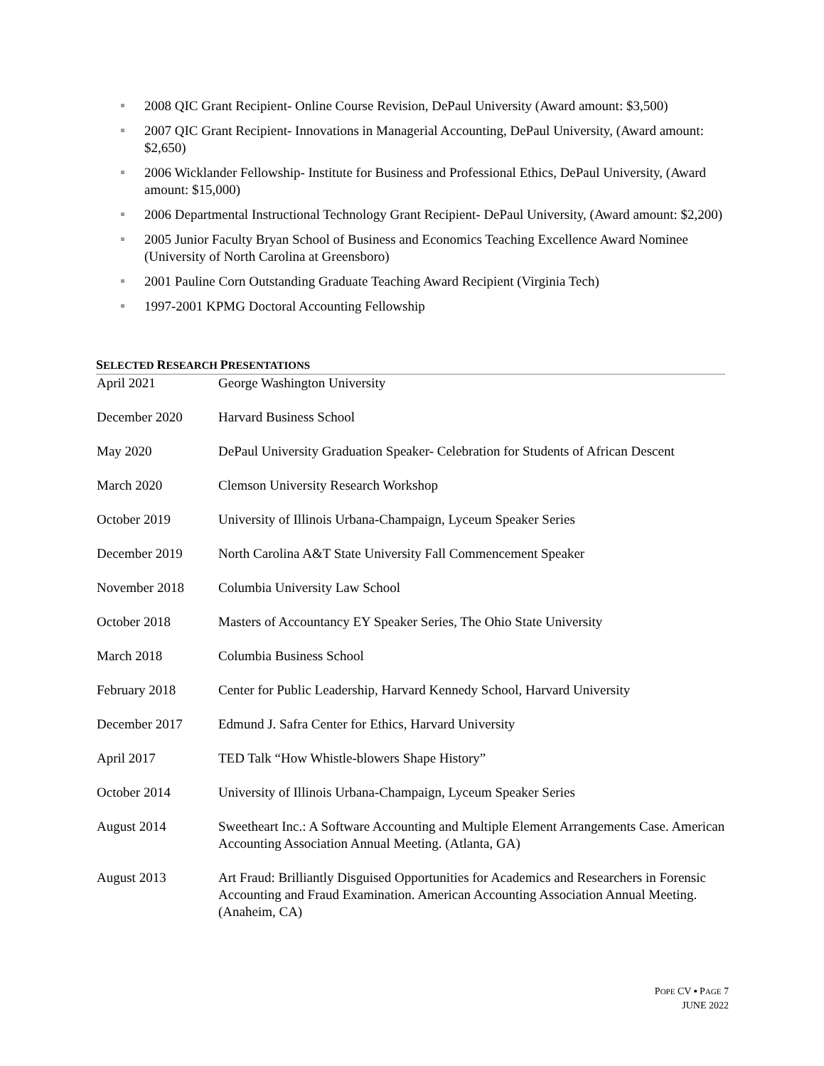2008 QIC Grant Recipient- Online Course Revision, DePaul University (Award amount: $3,500)
2007 QIC Grant Recipient- Innovations in Managerial Accounting, DePaul University, (Award amount: $2,650)
2006 Wicklander Fellowship- Institute for Business and Professional Ethics, DePaul University, (Award amount: $15,000)
2006 Departmental Instructional Technology Grant Recipient- DePaul University, (Award amount: $2,200)
2005 Junior Faculty Bryan School of Business and Economics Teaching Excellence Award Nominee (University of North Carolina at Greensboro)
2001 Pauline Corn Outstanding Graduate Teaching Award Recipient (Virginia Tech)
1997-2001 KPMG Doctoral Accounting Fellowship
SELECTED RESEARCH PRESENTATIONS
| April 2021 | George Washington University |
| December 2020 | Harvard Business School |
| May 2020 | DePaul University Graduation Speaker- Celebration for Students of African Descent |
| March 2020 | Clemson University Research Workshop |
| October 2019 | University of Illinois Urbana-Champaign, Lyceum Speaker Series |
| December 2019 | North Carolina A&T State University Fall Commencement Speaker |
| November 2018 | Columbia University Law School |
| October 2018 | Masters of Accountancy EY Speaker Series, The Ohio State University |
| March 2018 | Columbia Business School |
| February 2018 | Center for Public Leadership, Harvard Kennedy School, Harvard University |
| December 2017 | Edmund J. Safra Center for Ethics, Harvard University |
| April 2017 | TED Talk “How Whistle-blowers Shape History” |
| October 2014 | University of Illinois Urbana-Champaign, Lyceum Speaker Series |
| August 2014 | Sweetheart Inc.: A Software Accounting and Multiple Element Arrangements Case. American Accounting Association Annual Meeting. (Atlanta, GA) |
| August 2013 | Art Fraud: Brilliantly Disguised Opportunities for Academics and Researchers in Forensic Accounting and Fraud Examination. American Accounting Association Annual Meeting. (Anaheim, CA) |
POPE CV ▪ PAGE 7
JUNE 2022